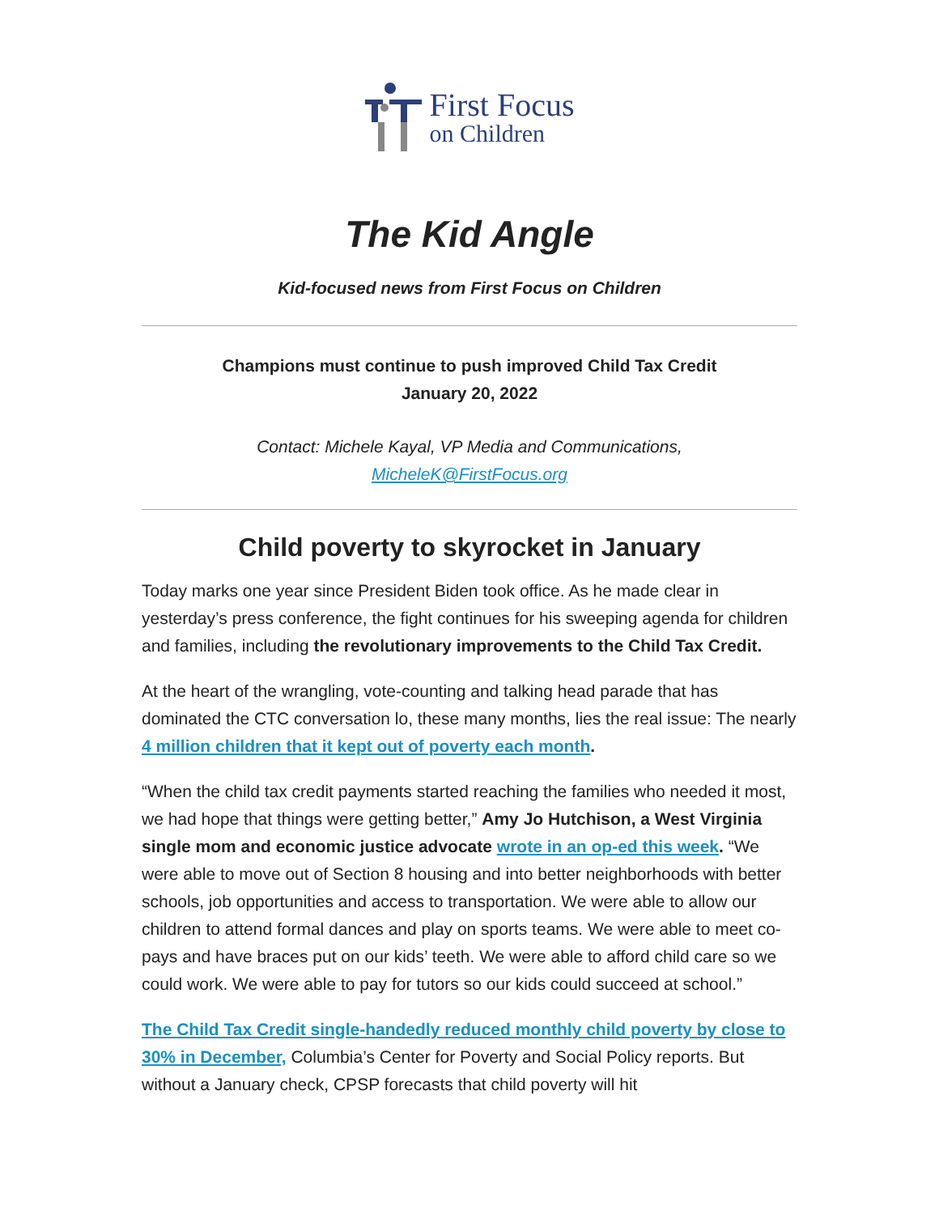First Focus
on Children
The Kid Angle
Kid-focused news from First Focus on Children
Champions must continue to push improved Child Tax Credit
January 20, 2022
Contact: Michele Kayal, VP Media and Communications,
MicheleK@FirstFocus.org
Child poverty to skyrocket in January
Today marks one year since President Biden took office. As he made clear in yesterday’s press conference, the fight continues for his sweeping agenda for children and families, including the revolutionary improvements to the Child Tax Credit.
At the heart of the wrangling, vote-counting and talking head parade that has dominated the CTC conversation lo, these many months, lies the real issue: The nearly 4 million children that it kept out of poverty each month.
“When the child tax credit payments started reaching the families who needed it most, we had hope that things were getting better,” Amy Jo Hutchison, a West Virginia single mom and economic justice advocate wrote in an op-ed this week. “We were able to move out of Section 8 housing and into better neighborhoods with better schools, job opportunities and access to transportation. We were able to allow our children to attend formal dances and play on sports teams. We were able to meet co-pays and have braces put on our kids’ teeth. We were able to afford child care so we could work. We were able to pay for tutors so our kids could succeed at school.”
The Child Tax Credit single-handedly reduced monthly child poverty by close to 30% in December, Columbia’s Center for Poverty and Social Policy reports. But without a January check, CPSP forecasts that child poverty will hit